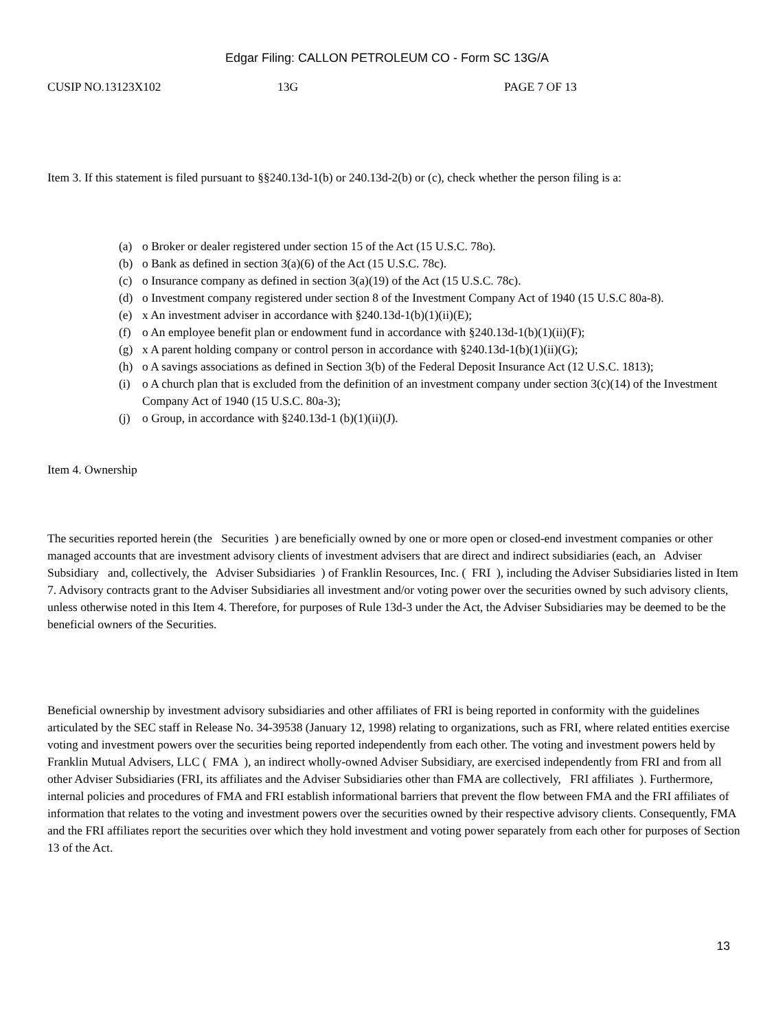Edgar Filing: CALLON PETROLEUM CO - Form SC 13G/A
CUSIP NO.13123X102 13G PAGE 7 OF 13
Item 3. If this statement is filed pursuant to §§240.13d-1(b) or 240.13d-2(b) or (c), check whether the person filing is a:
(a) o Broker or dealer registered under section 15 of the Act (15 U.S.C. 78o).
(b) o Bank as defined in section 3(a)(6) of the Act (15 U.S.C. 78c).
(c) o Insurance company as defined in section 3(a)(19) of the Act (15 U.S.C. 78c).
(d) o Investment company registered under section 8 of the Investment Company Act of 1940 (15 U.S.C 80a-8).
(e) x An investment adviser in accordance with §240.13d-1(b)(1)(ii)(E);
(f) o An employee benefit plan or endowment fund in accordance with §240.13d-1(b)(1)(ii)(F);
(g) x A parent holding company or control person in accordance with §240.13d-1(b)(1)(ii)(G);
(h) o A savings associations as defined in Section 3(b) of the Federal Deposit Insurance Act (12 U.S.C. 1813);
(i) o A church plan that is excluded from the definition of an investment company under section 3(c)(14) of the Investment Company Act of 1940 (15 U.S.C. 80a-3);
(j) o Group, in accordance with §240.13d-1 (b)(1)(ii)(J).
Item 4. Ownership
The securities reported herein (the Securities ) are beneficially owned by one or more open or closed-end investment companies or other managed accounts that are investment advisory clients of investment advisers that are direct and indirect subsidiaries (each, an Adviser Subsidiary and, collectively, the Adviser Subsidiaries ) of Franklin Resources, Inc. ( FRI ), including the Adviser Subsidiaries listed in Item 7. Advisory contracts grant to the Adviser Subsidiaries all investment and/or voting power over the securities owned by such advisory clients, unless otherwise noted in this Item 4. Therefore, for purposes of Rule 13d-3 under the Act, the Adviser Subsidiaries may be deemed to be the beneficial owners of the Securities.
Beneficial ownership by investment advisory subsidiaries and other affiliates of FRI is being reported in conformity with the guidelines articulated by the SEC staff in Release No. 34-39538 (January 12, 1998) relating to organizations, such as FRI, where related entities exercise voting and investment powers over the securities being reported independently from each other. The voting and investment powers held by Franklin Mutual Advisers, LLC ( FMA ), an indirect wholly-owned Adviser Subsidiary, are exercised independently from FRI and from all other Adviser Subsidiaries (FRI, its affiliates and the Adviser Subsidiaries other than FMA are collectively, FRI affiliates ). Furthermore, internal policies and procedures of FMA and FRI establish informational barriers that prevent the flow between FMA and the FRI affiliates of information that relates to the voting and investment powers over the securities owned by their respective advisory clients. Consequently, FMA and the FRI affiliates report the securities over which they hold investment and voting power separately from each other for purposes of Section 13 of the Act.
13